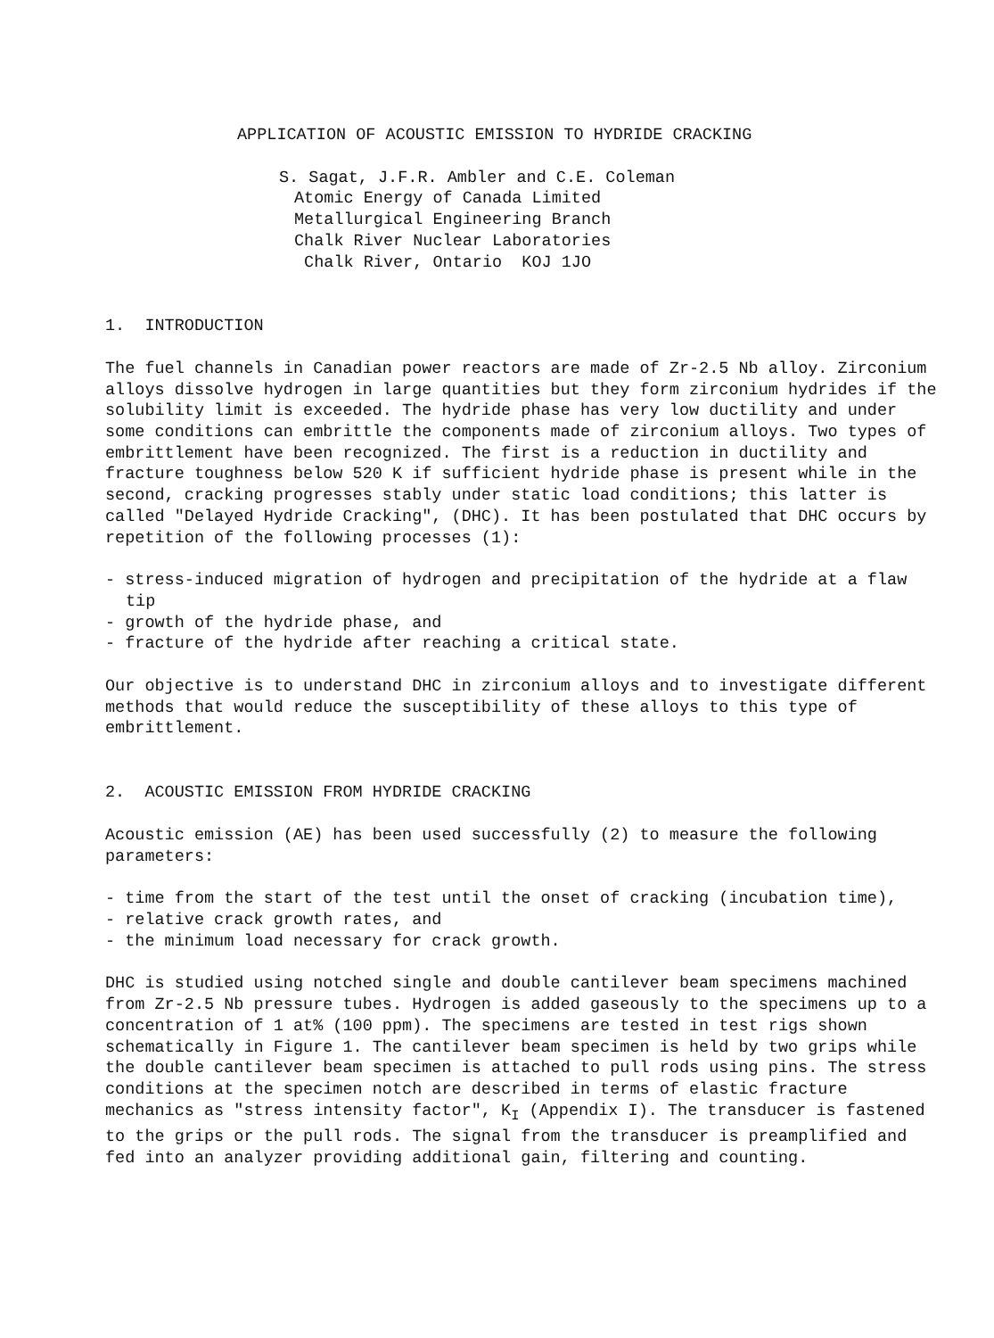APPLICATION OF ACOUSTIC EMISSION TO HYDRIDE CRACKING
S. Sagat, J.F.R. Ambler and C.E. Coleman
Atomic Energy of Canada Limited
Metallurgical Engineering Branch
Chalk River Nuclear Laboratories
Chalk River, Ontario KOJ 1JO
1. INTRODUCTION
The fuel channels in Canadian power reactors are made of Zr-2.5 Nb alloy. Zirconium alloys dissolve hydrogen in large quantities but they form zirconium hydrides if the solubility limit is exceeded. The hydride phase has very low ductility and under some conditions can embrittle the components made of zirconium alloys. Two types of embrittlement have been recognized. The first is a reduction in ductility and fracture toughness below 520 K if sufficient hydride phase is present while in the second, cracking progresses stably under static load conditions; this latter is called "Delayed Hydride Cracking", (DHC). It has been postulated that DHC occurs by repetition of the following processes (1):
- stress-induced migration of hydrogen and precipitation of the hydride at a flaw tip
- growth of the hydride phase, and
- fracture of the hydride after reaching a critical state.
Our objective is to understand DHC in zirconium alloys and to investigate different methods that would reduce the susceptibility of these alloys to this type of embrittlement.
2. ACOUSTIC EMISSION FROM HYDRIDE CRACKING
Acoustic emission (AE) has been used successfully (2) to measure the following parameters:
- time from the start of the test until the onset of cracking (incubation time),
- relative crack growth rates, and
- the minimum load necessary for crack growth.
DHC is studied using notched single and double cantilever beam specimens machined from Zr-2.5 Nb pressure tubes. Hydrogen is added gaseously to the specimens up to a concentration of 1 at% (100 ppm). The specimens are tested in test rigs shown schematically in Figure 1. The cantilever beam specimen is held by two grips while the double cantilever beam specimen is attached to pull rods using pins. The stress conditions at the specimen notch are described in terms of elastic fracture mechanics as "stress intensity factor", K<sub>I</sub> (Appendix I). The transducer is fastened to the grips or the pull rods. The signal from the transducer is preamplified and fed into an analyzer providing additional gain, filtering and counting.